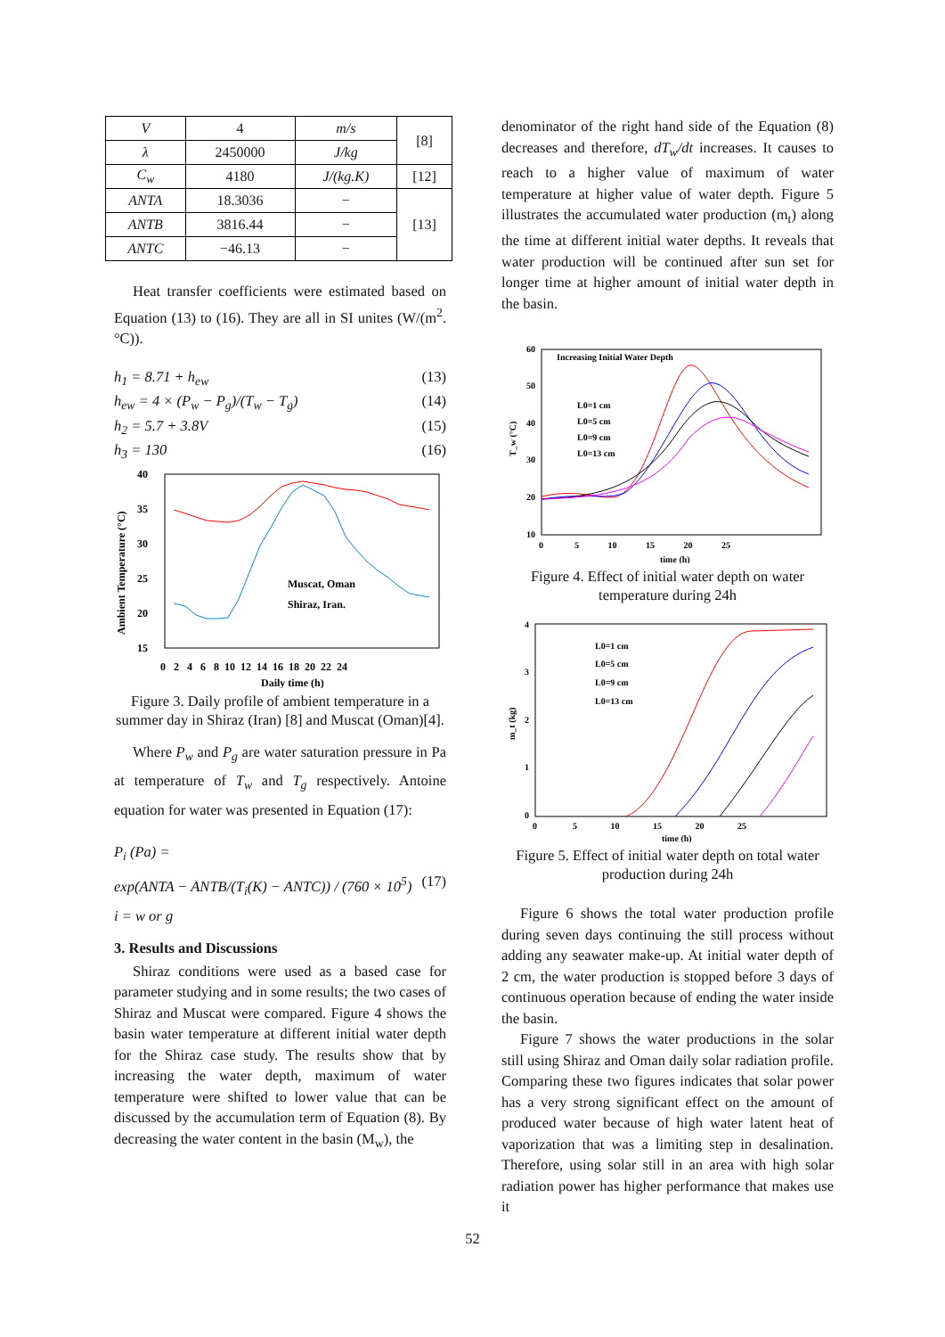| V | 4 | m/s | [8] |
| λ | 2450000 | J/kg | |
| C<sub>w</sub> | 4180 | J/(kg.K) | [12] |
| ANTA | 18.3036 | − | [13] |
| ANTB | 3816.44 | − | |
| ANTC | −46.13 | − | |
Heat transfer coefficients were estimated based on Equation (13) to (16). They are all in SI unites (W/(m<sup>2</sup>.°C)).
h<sub>1</sub> = 8.71 + h<sub>ew</sub> (13)
h<sub>ew</sub> = 4 × (P<sub>w</sub> − P<sub>g</sub>)/(T<sub>w</sub> − T<sub>g</sub>) (14)
h<sub>2</sub> = 5.7 + 3.8V (15)
h<sub>3</sub> = 130 (16)
40
35
30
25
20
15
0 2 4 6 8 10 12 14 16 18 20 22 24
Daily time (h)
Ambient Temperature (°C)
Muscat, Oman
Shiraz, Iran.
Figure 3. Daily profile of ambient temperature in a summer day in Shiraz (Iran) [8] and Muscat (Oman)[4].
Where P<sub>w</sub> and P<sub>g</sub> are water saturation pressure in Pa at temperature of T<sub>w</sub> and T<sub>g</sub> respectively. Antoine equation for water was presented in Equation (17):
P<sub>i</sub> (Pa) =
exp(ANTA − ANTB/(T<sub>i</sub>(K) − ANTC)) / (760 × 10<sup>5</sup>) (17)
i = w or g
3. Results and Discussions
Shiraz conditions were used as a based case for parameter studying and in some results; the two cases of Shiraz and Muscat were compared. Figure 4 shows the basin water temperature at different initial water depth for the Shiraz case study. The results show that by increasing the water depth, maximum of water temperature were shifted to lower value that can be discussed by the accumulation term of Equation (8). By decreasing the water content in the basin (M<sub>w</sub>), the
denominator of the right hand side of the Equation (8) decreases and therefore, dT<sub>w</sub>/dt increases. It causes to reach to a higher value of maximum of water temperature at higher value of water depth. Figure 5 illustrates the accumulated water production (m<sub>t</sub>) along the time at different initial water depths. It reveals that water production will be continued after sun set for longer time at higher amount of initial water depth in the basin.
60
50
40
30
20
10
0 5 10 15 20 25
time (h)
T_w (°C)
Increasing Initial Water Depth
L0=1 cm
L0=5 cm
L0=9 cm
L0=13 cm
Figure 4. Effect of initial water depth on water temperature during 24h
4
3
2
1
0
0 5 10 15 20 25
time (h)
m_t (kg)
L0=1 cm
L0=5 cm
L0=9 cm
L0=13 cm
Figure 5. Effect of initial water depth on total water production during 24h
Figure 6 shows the total water production profile during seven days continuing the still process without adding any seawater make-up. At initial water depth of 2 cm, the water production is stopped before 3 days of continuous operation because of ending the water inside the basin.
Figure 7 shows the water productions in the solar still using Shiraz and Oman daily solar radiation profile. Comparing these two figures indicates that solar power has a very strong significant effect on the amount of produced water because of high water latent heat of vaporization that was a limiting step in desalination. Therefore, using solar still in an area with high solar radiation power has higher performance that makes use it
52